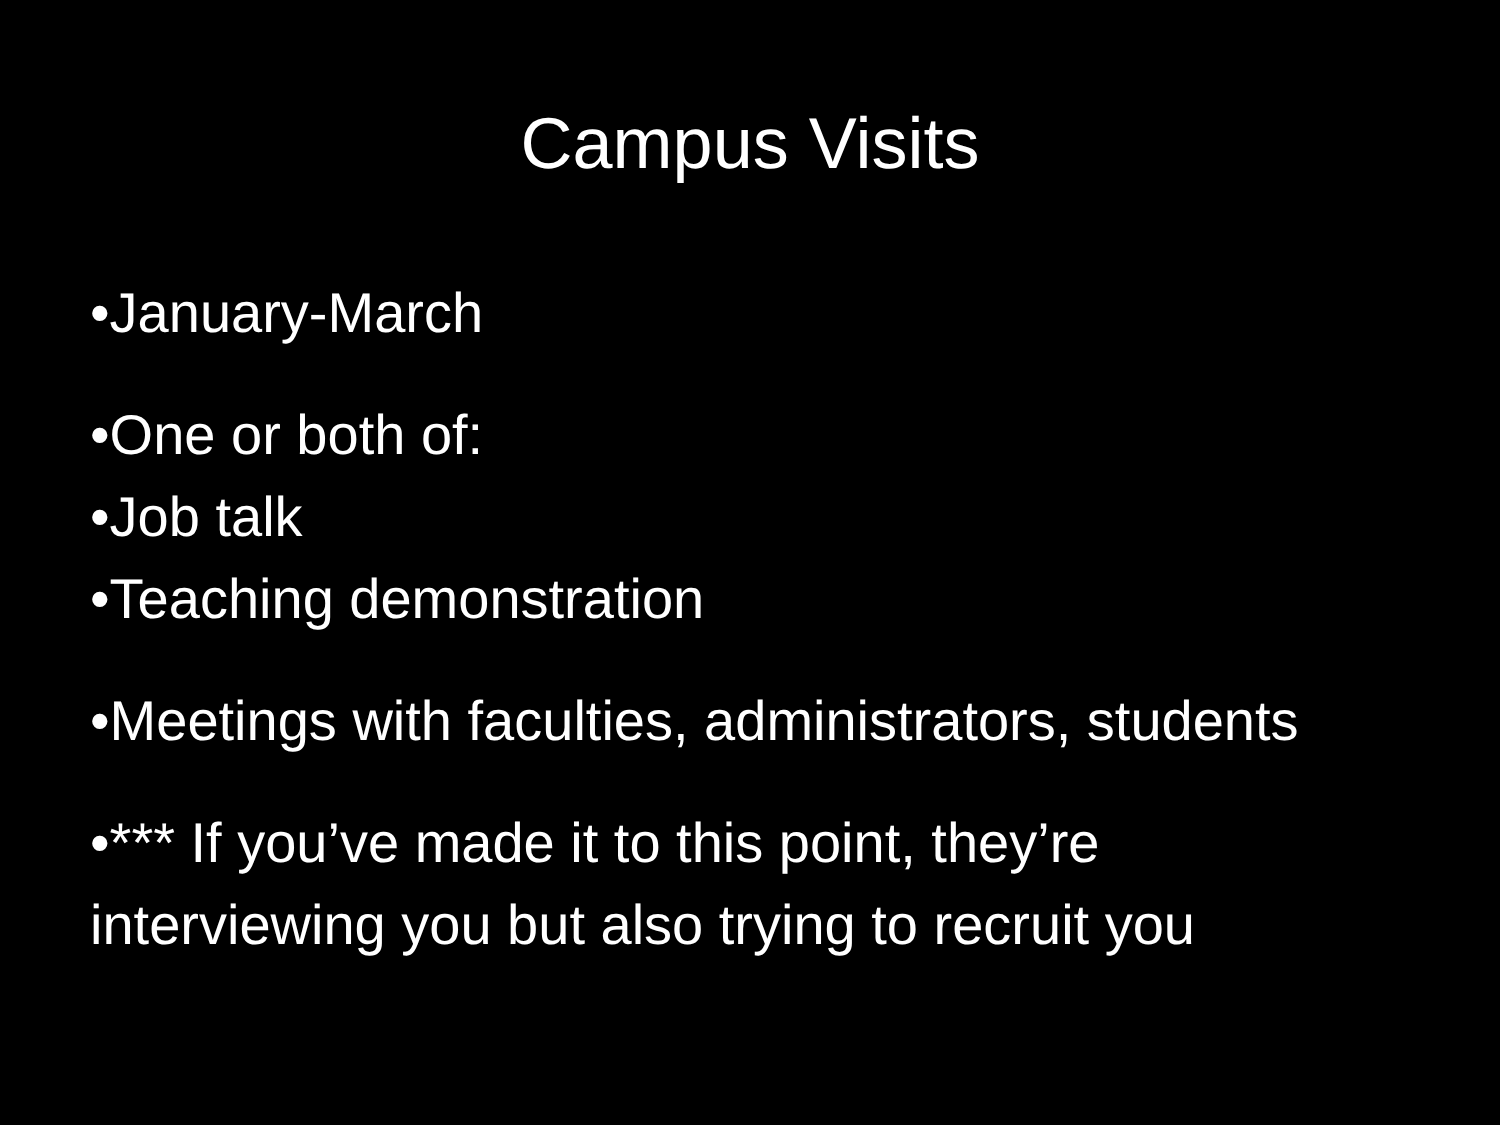Campus Visits
•January-March
•One or both of:
•Job talk
•Teaching demonstration
•Meetings with faculties, administrators, students
•*** If you’ve made it to this point, they’re interviewing you but also trying to recruit you